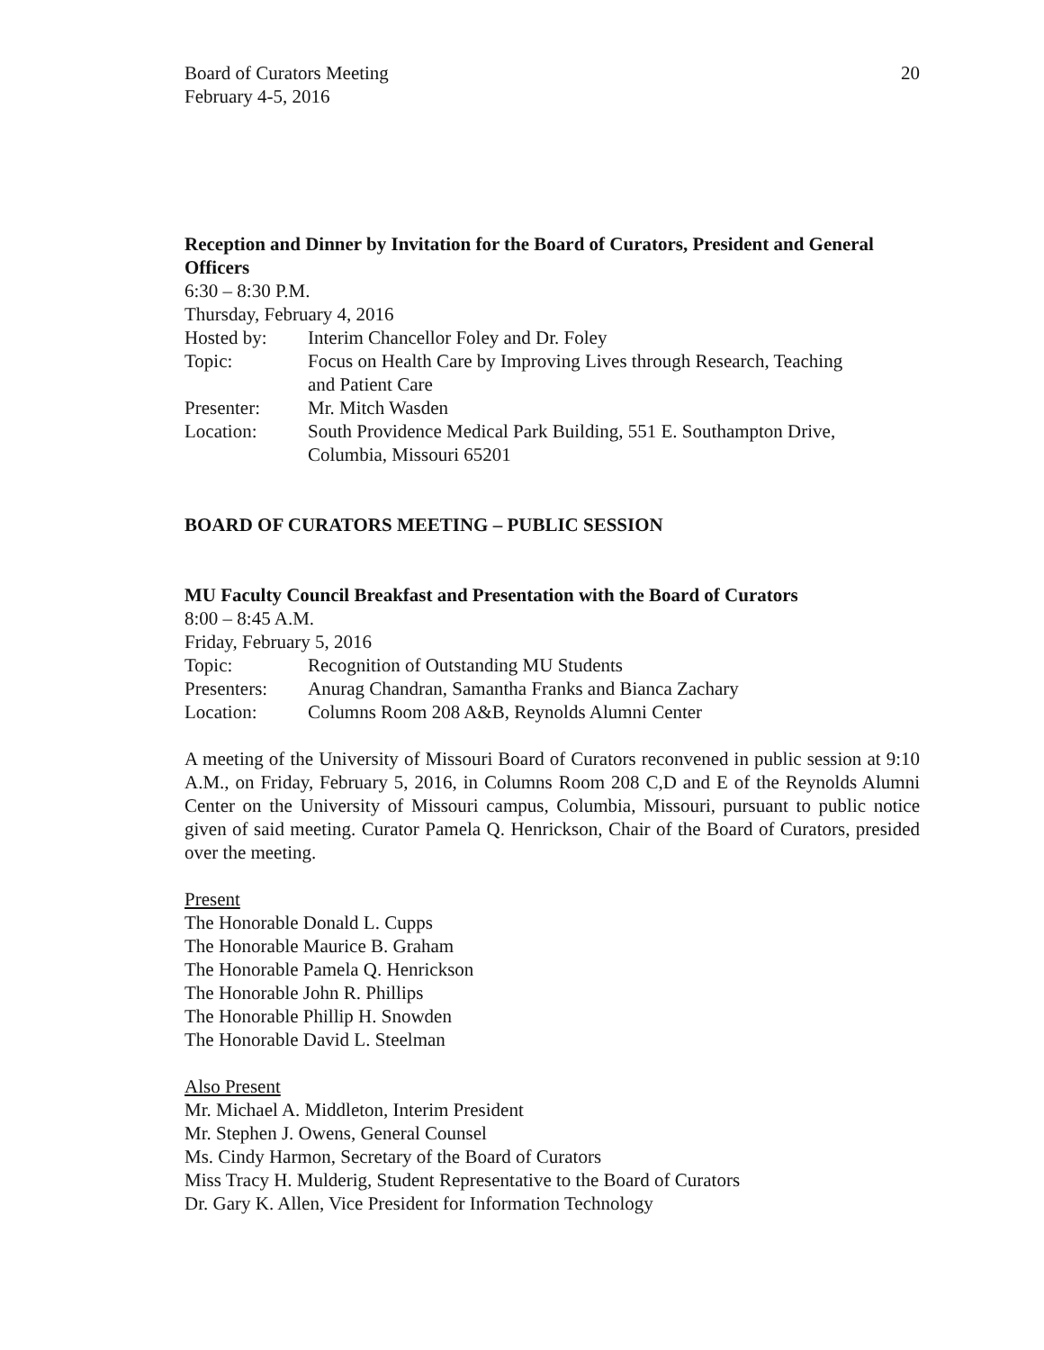Board of Curators Meeting
February 4-5, 2016
20
Reception and Dinner by Invitation for the Board of Curators, President and General Officers
6:30 – 8:30 P.M.
Thursday, February 4, 2016
| Hosted by: | Interim Chancellor Foley and Dr. Foley |
| Topic: | Focus on Health Care by Improving Lives through Research, Teaching and Patient Care |
| Presenter: | Mr. Mitch Wasden |
| Location: | South Providence Medical Park Building, 551 E. Southampton Drive, Columbia, Missouri 65201 |
BOARD OF CURATORS MEETING – PUBLIC SESSION
MU Faculty Council Breakfast and Presentation with the Board of Curators
8:00 – 8:45 A.M.
Friday, February 5, 2016
| Topic: | Recognition of Outstanding MU Students |
| Presenters: | Anurag Chandran, Samantha Franks and Bianca Zachary |
| Location: | Columns Room 208 A&B, Reynolds Alumni Center |
A meeting of the University of Missouri Board of Curators reconvened in public session at 9:10 A.M., on Friday, February 5, 2016, in Columns Room 208 C,D and E of the Reynolds Alumni Center on the University of Missouri campus, Columbia, Missouri, pursuant to public notice given of said meeting. Curator Pamela Q. Henrickson, Chair of the Board of Curators, presided over the meeting.
Present
The Honorable Donald L. Cupps
The Honorable Maurice B. Graham
The Honorable Pamela Q. Henrickson
The Honorable John R. Phillips
The Honorable Phillip H. Snowden
The Honorable David L. Steelman
Also Present
Mr. Michael A. Middleton, Interim President
Mr. Stephen J. Owens, General Counsel
Ms. Cindy Harmon, Secretary of the Board of Curators
Miss Tracy H. Mulderig, Student Representative to the Board of Curators
Dr. Gary K. Allen, Vice President for Information Technology